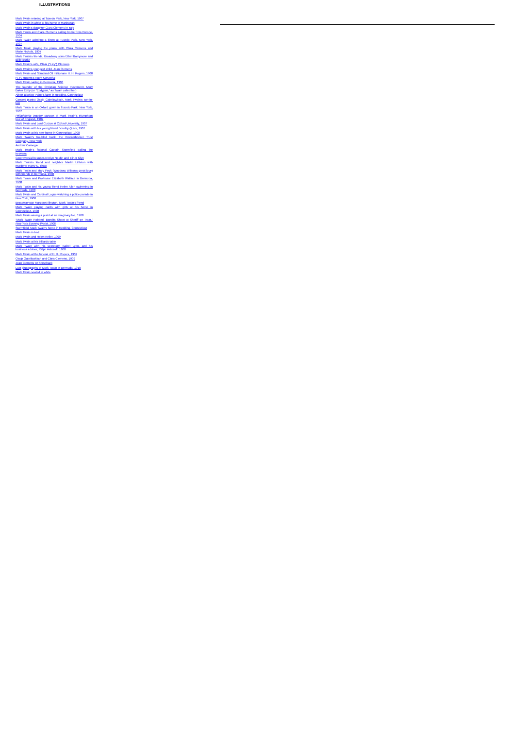ILLUSTRATIONS
Mark Twain relaxing at Tuxedo Park, New York, 1907
Mark Twain in white at his home in Manhattan
Mark Twain's daughter Clara Clemens in Italy
Mark Twain and Clara Clemens sailing home from Europe, 1904
Mark Twain admiring a kitten at Tuxedo Park, New York, 1907
Mark Twain playing the piano, with Clara Clemens and Marie Nichols, 1907
Mark Twain's friends, Broadway stars Ethel Barrymore and Billie Burke
Mark Twain's wife, Olivia (“Livy”) Clemens
Mark Twain's youngest child, Jean Clemens
Mark Twain and Standard Oil millionaire H. H. Rogers, 1908
H. H. Rogers's yacht Kanawha
Mark Twain sailing in Bermuda, 1908
The founder of the Christian Science movement, Mary Baker Eddy (or “Eddypus,” as Twain called her)
Albert Bigelow Paine's farm in Redding, Connecticut
Concert pianist Ossip Gabrilowitsch, Mark Twain's son-in-law
Mark Twain in an Oxford gown in Tuxedo Park, New York, 1907
Philadelphia Inquirer cartoon of Mark Twain's triumphant tour of England, 1907
Mark Twain and Lord Curzon at Oxford University, 1907
Mark Twain with his young friend Dorothy Quick, 1907
Mark Twain at his new home in Connecticut, 1908
Mark Twain's troubled bank, the Knickerbocker Trust Company, New York
Andrew Carnegie
Mark Twain's fictional Captain Stormfield sailing the heavens
Controversial beauties Evelyn Nesbit and Elinor Glyn
Mark Twain's friend and neighbor Martin Littleton with murderer Harry K. Thaw
Mark Twain and Mary Peck (Woodrow Wilson's great love) with friends in Bermuda, 1908
Mark Twain and Professor Elizabeth Wallace in Bermuda, 1908
Mark Twain and his young friend Helen Allen swimming in Bermuda, 1908
Mark Twain and Cardinal Logue watching a police parade in New York, 1908
Broadway star Margaret Illington, Mark Twain's friend
Mark Twain playing cards with girls at his home in Connecticut, 1908
Mark Twain aiming a pistol at an imaginary foe, 1908
“Mark Twain Robbed; Bandits Shoot at Sheriff on Train,” New York Evening World, 1908
Stormfield, Mark Twain's home in Redding, Connecticut
Mark Twain in bed
Mark Twain and Helen Keller, 1909
Mark Twain at his billiards table
Mark Twain with his secretary, Isabel Lyon, and his business adviser, Ralph Ashcroft, 1908
Mark Twain at the funeral of H. H. Rogers, 1909
Ossip Gabrilowitsch and Clara Clemens, 1909
Jean Clemens on horseback
Last photographs of Mark Twain in Bermuda, 1910
Mark Twain seated in white